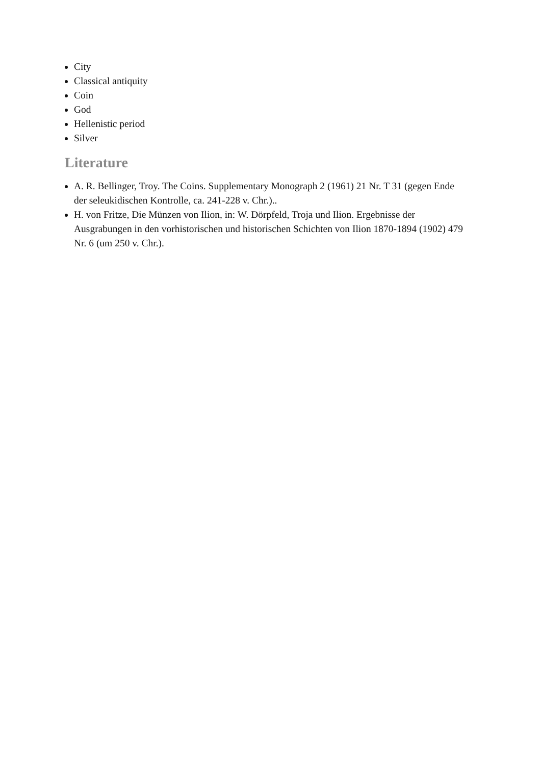City
Classical antiquity
Coin
God
Hellenistic period
Silver
Literature
A. R. Bellinger, Troy. The Coins. Supplementary Monograph 2 (1961) 21 Nr. T 31 (gegen Ende der seleukidischen Kontrolle, ca. 241-228 v. Chr.)..
H. von Fritze, Die Münzen von Ilion, in: W. Dörpfeld, Troja und Ilion. Ergebnisse der Ausgrabungen in den vorhistorischen und historischen Schichten von Ilion 1870-1894 (1902) 479 Nr. 6 (um 250 v. Chr.).